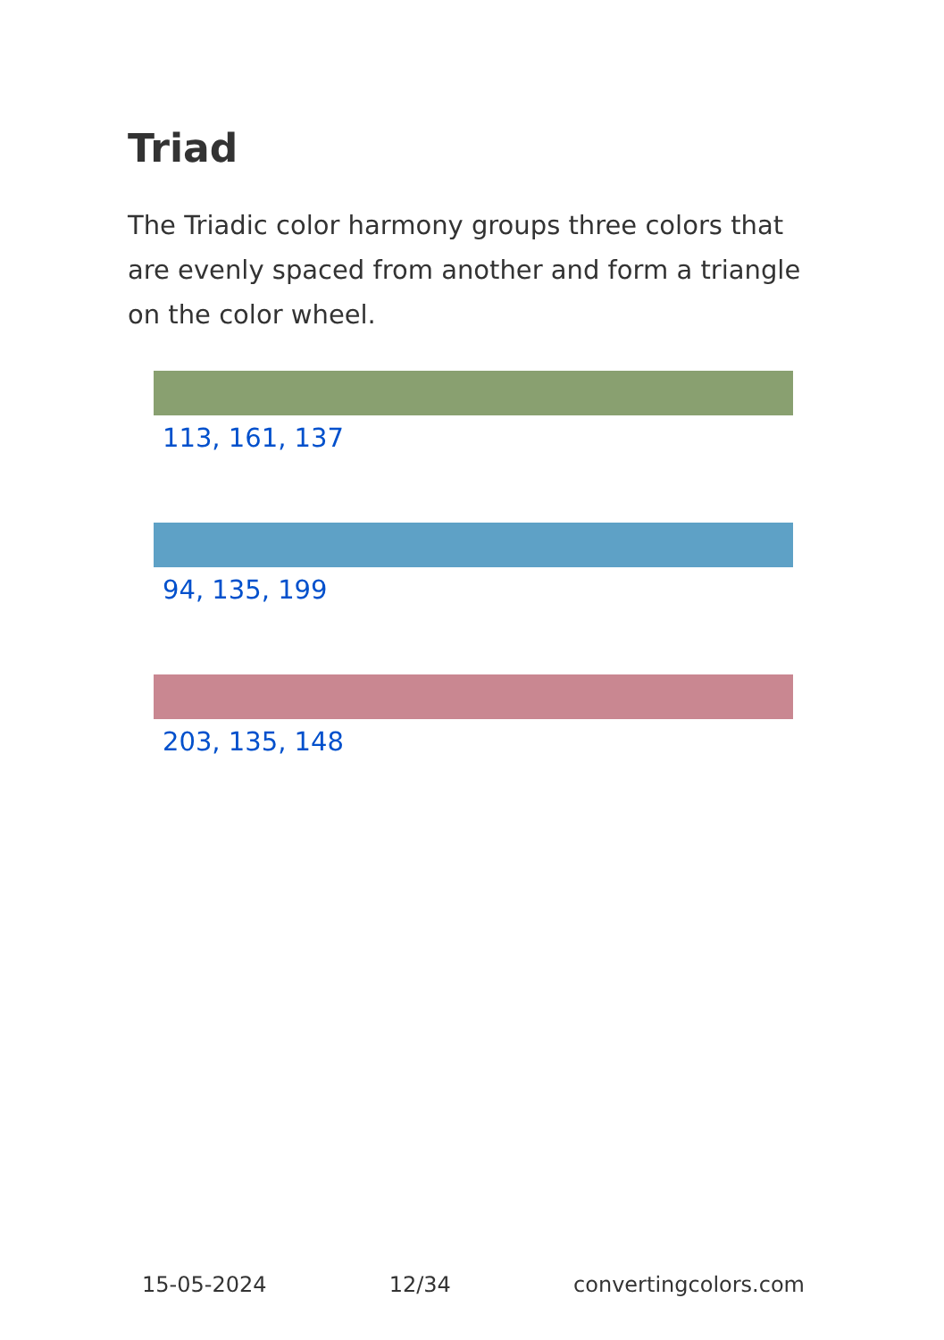Triad
The Triadic color harmony groups three colors that are evenly spaced from another and form a triangle on the color wheel.
113, 161, 137
94, 135, 199
203, 135, 148
15-05-2024 12/34 convertingcolors.com